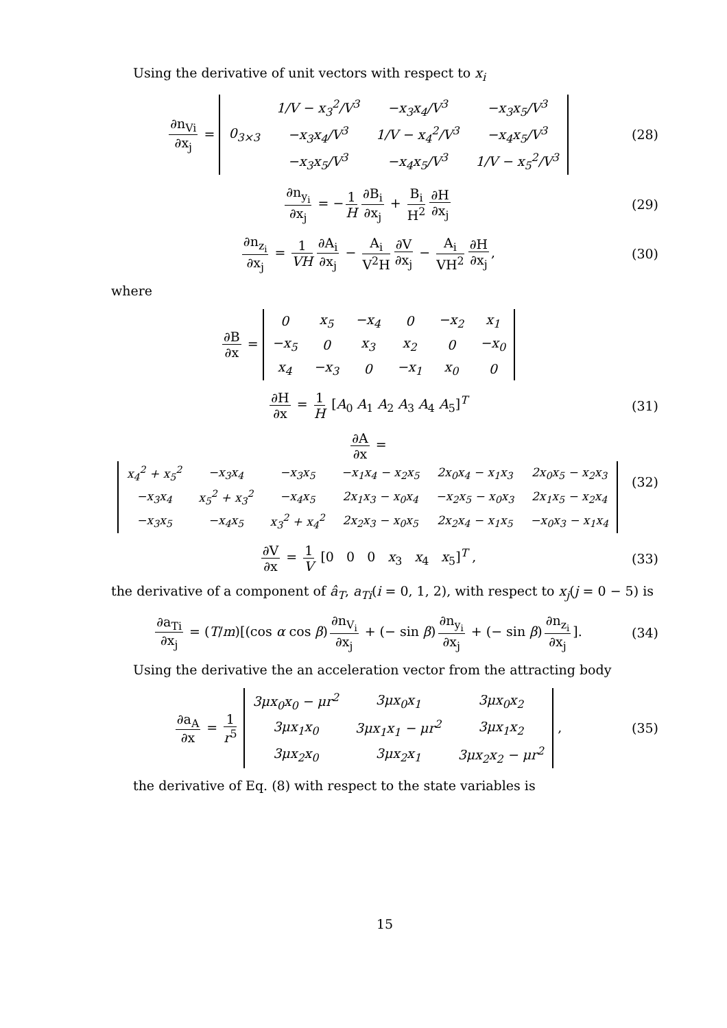Using the derivative of unit vectors with respect to x<sub>i</sub>
∂n<sub>Vi</sub> ∂x<sub>j</sub> =
| 0<sub>3×3</sub> | 1/V − x<sub>3</sub><sup>2</sup>/V<sup>3</sup> | −x<sub>3</sub>x<sub>4</sub>/V<sup>3</sup> | −x<sub>3</sub>x<sub>5</sub>/V<sup>3</sup> |
| | −x<sub>3</sub>x<sub>4</sub>/V<sup>3</sup> | 1/V − x<sub>4</sub><sup>2</sup>/V<sup>3</sup> | −x<sub>4</sub>x<sub>5</sub>/V<sup>3</sup> |
| | −x<sub>3</sub>x<sub>5</sub>/V<sup>3</sup> | −x<sub>4</sub>x<sub>5</sub>/V<sup>3</sup> | 1/V − x<sub>5</sub><sup>2</sup>/V<sup>3</sup> |
(28)
∂n<sub>y<sub>i</sub></sub> ∂x<sub>j</sub> = − 1 H ∂B<sub>i</sub> ∂x<sub>j</sub> + B<sub>i</sub> H<sup>2</sup> ∂H ∂x<sub>j</sub>
(29)
∂n<sub>z<sub>i</sub></sub> ∂x<sub>j</sub> = 1 VH ∂A<sub>i</sub> ∂x<sub>j</sub> − A<sub>i</sub> V<sup>2</sup>H ∂V ∂x<sub>j</sub> − A<sub>i</sub> VH<sup>2</sup> ∂H ∂x<sub>j</sub>,
(30)
where
∂B ∂x =
| 0 | x<sub>5</sub> | −x<sub>4</sub> | 0 | −x<sub>2</sub> | x<sub>1</sub> |
| −x<sub>5</sub> | 0 | x<sub>3</sub> | x<sub>2</sub> | 0 | −x<sub>0</sub> |
| x<sub>4</sub> | −x<sub>3</sub> | 0 | −x<sub>1</sub> | x<sub>0</sub> | 0 |
∂H ∂x = 1 H [A<sub>0</sub> A<sub>1</sub> A<sub>2</sub> A<sub>3</sub> A<sub>4</sub> A<sub>5</sub>]<sup>T</sup>
(31)
∂A ∂x =
| x<sub>4</sub><sup>2</sup> + x<sub>5</sub><sup>2</sup> | −x<sub>3</sub>x<sub>4</sub> | −x<sub>3</sub>x<sub>5</sub> | −x<sub>1</sub>x<sub>4</sub> − x<sub>2</sub>x<sub>5</sub> | 2x<sub>0</sub>x<sub>4</sub> − x<sub>1</sub>x<sub>3</sub> | 2x<sub>0</sub>x<sub>5</sub> − x<sub>2</sub>x<sub>3</sub> |
| −x<sub>3</sub>x<sub>4</sub> | x<sub>5</sub><sup>2</sup> + x<sub>3</sub><sup>2</sup> | −x<sub>4</sub>x<sub>5</sub> | 2x<sub>1</sub>x<sub>3</sub> − x<sub>0</sub>x<sub>4</sub> | −x<sub>2</sub>x<sub>5</sub> − x<sub>0</sub>x<sub>3</sub> | 2x<sub>1</sub>x<sub>5</sub> − x<sub>2</sub>x<sub>4</sub> |
| −x<sub>3</sub>x<sub>5</sub> | −x<sub>4</sub>x<sub>5</sub> | x<sub>3</sub><sup>2</sup> + x<sub>4</sub><sup>2</sup> | 2x<sub>2</sub>x<sub>3</sub> − x<sub>0</sub>x<sub>5</sub> | 2x<sub>2</sub>x<sub>4</sub> − x<sub>1</sub>x<sub>5</sub> | −x<sub>0</sub>x<sub>3</sub> − x<sub>1</sub>x<sub>4</sub> |
(32)
∂V ∂x = 1 V [0 0 0 x<sub>3</sub> x<sub>4</sub> x<sub>5</sub>]<sup>T</sup> ,
(33)
the derivative of a component of â<sub>T</sub>, a<sub>Ti</sub>(i = 0, 1, 2), with respect to x<sub>j</sub>(j = 0 − 5) is
∂a<sub>Ti</sub> ∂x<sub>j</sub> = (T/m)[(cos α cos β) ∂n<sub>V<sub>i</sub></sub> ∂x<sub>j</sub> + (− sin β) ∂n<sub>y<sub>i</sub></sub> ∂x<sub>j</sub> + (− sin β) ∂n<sub>z<sub>i</sub></sub> ∂x<sub>j</sub>].
(34)
Using the derivative the an acceleration vector from the attracting body
∂a<sub>A</sub> ∂x = 1 r<sup>5</sup>
| 3μx<sub>0</sub>x<sub>0</sub> − μr<sup>2</sup> | 3μx<sub>0</sub>x<sub>1</sub> | 3μx<sub>0</sub>x<sub>2</sub> |
| 3μx<sub>1</sub>x<sub>0</sub> | 3μx<sub>1</sub>x<sub>1</sub> − μr<sup>2</sup> | 3μx<sub>1</sub>x<sub>2</sub> |
| 3μx<sub>2</sub>x<sub>0</sub> | 3μx<sub>2</sub>x<sub>1</sub> | 3μx<sub>2</sub>x<sub>2</sub> − μr<sup>2</sup> |
,
(35)
the derivative of Eq. (8) with respect to the state variables is
15